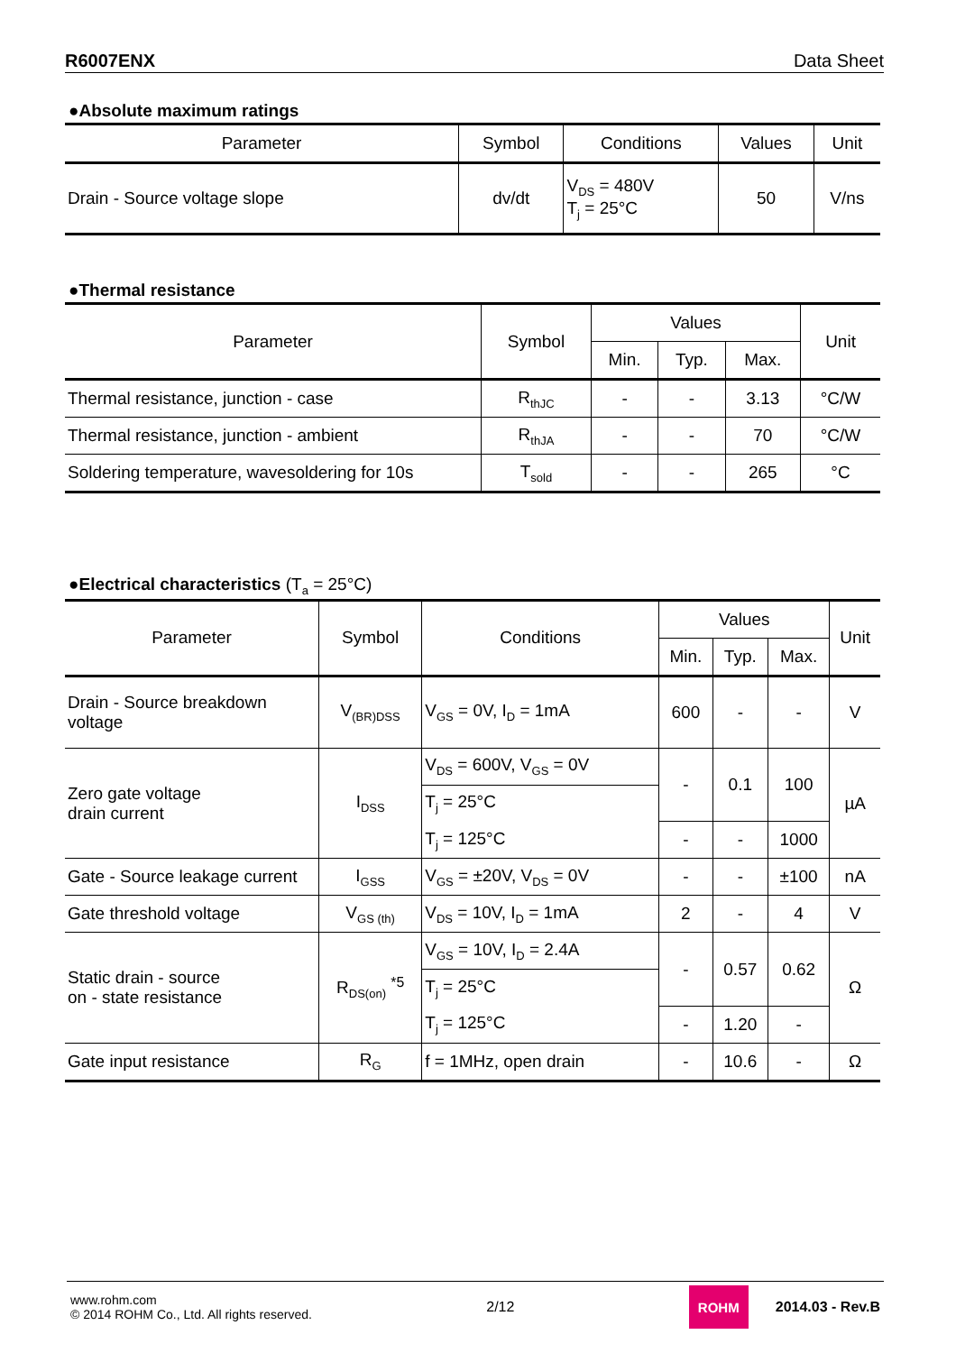R6007ENX Data Sheet
●Absolute maximum ratings
| Parameter | Symbol | Conditions | Values | Unit |
| --- | --- | --- | --- | --- |
| Drain - Source voltage slope | dv/dt | V<sub>DS</sub> = 480V T<sub>j</sub> = 25°C | 50 | V/ns |
●Thermal resistance
| Parameter | Symbol | Values | | | Unit |
| --- | --- | --- | --- | --- | --- |
| | | Min. | Typ. | Max. | |
| Thermal resistance, junction - case | R<sub>thJC</sub> | - | - | 3.13 | °C/W |
| Thermal resistance, junction - ambient | R<sub>thJA</sub> | - | - | 70 | °C/W |
| Soldering temperature, wavesoldering for 10s | T<sub>sold</sub> | - | - | 265 | °C |
●Electrical characteristics (T<sub>a</sub> = 25°C)
| Parameter | Symbol | Conditions | Values | | | Unit |
| --- | --- | --- | --- | --- | --- | --- |
| | | | Min. | Typ. | Max. | |
| Drain - Source breakdown voltage | V<sub>(BR)DSS</sub> | V<sub>GS</sub> = 0V, I<sub>D</sub> = 1mA | 600 | - | - | V |
| Zero gate voltage drain current | I<sub>DSS</sub> | V<sub>DS</sub> = 600V, V<sub>GS</sub> = 0V | - | 0.1 | 100 | µA |
| | | T<sub>j</sub> = 25°C | | | | |
| | | T<sub>j</sub> = 125°C | - | - | 1000 | |
| Gate - Source leakage current | I<sub>GSS</sub> | V<sub>GS</sub> = ±20V, V<sub>DS</sub> = 0V | - | - | ±100 | nA |
| Gate threshold voltage | V<sub>GS (th)</sub> | V<sub>DS</sub> = 10V, I<sub>D</sub> = 1mA | 2 | - | 4 | V |
| Static drain - source on - state resistance | R<sub>DS(on)</sub> <sup>*5</sup> | V<sub>GS</sub> = 10V, I<sub>D</sub> = 2.4A | - | 0.57 | 0.62 | Ω |
| | | T<sub>j</sub> = 25°C | | | | |
| | | T<sub>j</sub> = 125°C | - | 1.20 | - | |
| Gate input resistance | R<sub>G</sub> | f = 1MHz, open drain | - | 10.6 | - | Ω |
www.rohm.com
© 2014 ROHM Co., Ltd. All rights reserved.
2/12
ROHM
2014.03 - Rev.B